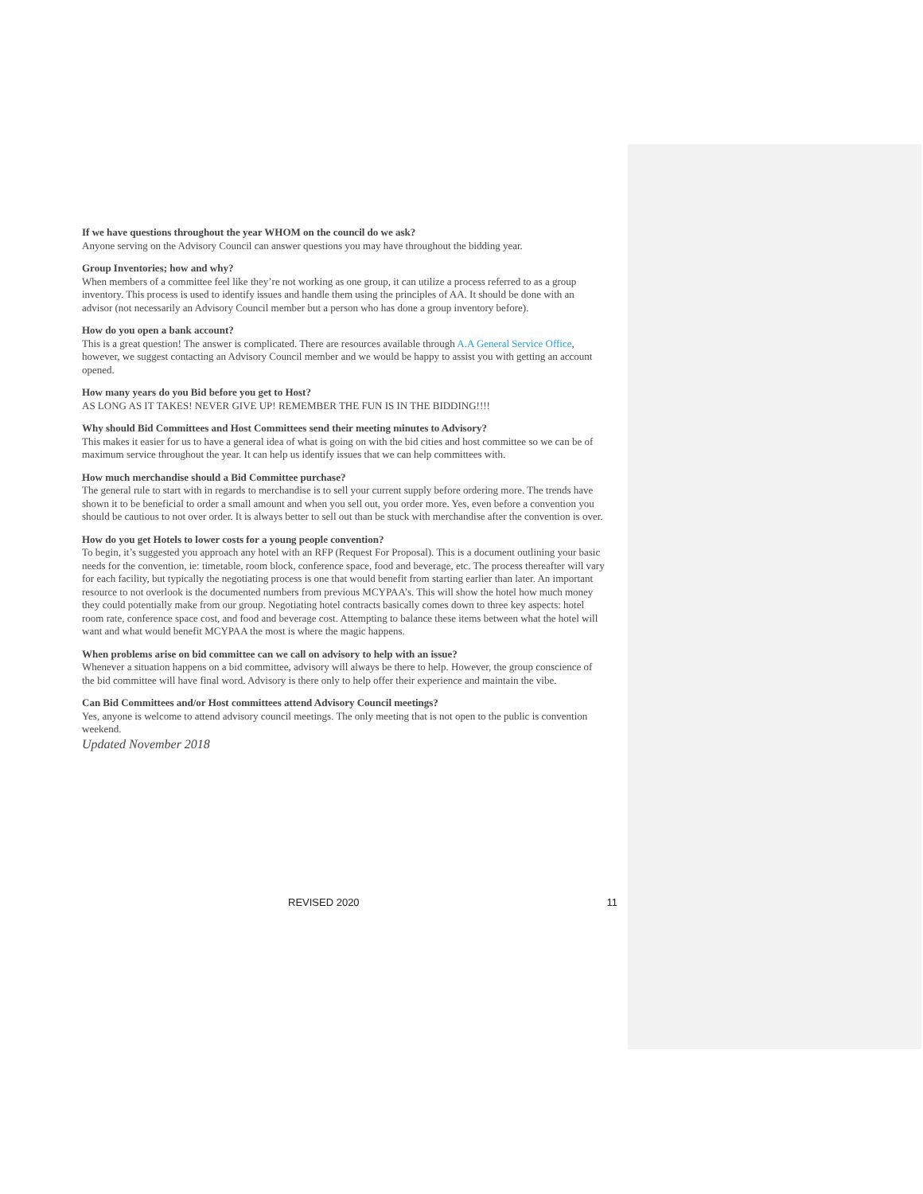If we have questions throughout the year WHOM on the council do we ask?
Anyone serving on the Advisory Council can answer questions you may have throughout the bidding year.
Group Inventories; how and why?
When members of a committee feel like they’re not working as one group, it can utilize a process referred to as a group inventory. This process is used to identify issues and handle them using the principles of AA. It should be done with an advisor (not necessarily an Advisory Council member but a person who has done a group inventory before).
How do you open a bank account?
This is a great question! The answer is complicated. There are resources available through A.A General Service Office, however, we suggest contacting an Advisory Council member and we would be happy to assist you with getting an account opened.
How many years do you Bid before you get to Host?
AS LONG AS IT TAKES! NEVER GIVE UP! REMEMBER THE FUN IS IN THE BIDDING!!!!
Why should Bid Committees and Host Committees send their meeting minutes to Advisory?
This makes it easier for us to have a general idea of what is going on with the bid cities and host committee so we can be of maximum service throughout the year. It can help us identify issues that we can help committees with.
How much merchandise should a Bid Committee purchase?
The general rule to start with in regards to merchandise is to sell your current supply before ordering more. The trends have shown it to be beneficial to order a small amount and when you sell out, you order more. Yes, even before a convention you should be cautious to not over order. It is always better to sell out than be stuck with merchandise after the convention is over.
How do you get Hotels to lower costs for a young people convention?
To begin, it’s suggested you approach any hotel with an RFP (Request For Proposal). This is a document outlining your basic needs for the convention, ie: timetable, room block, conference space, food and beverage, etc. The process thereafter will vary for each facility, but typically the negotiating process is one that would benefit from starting earlier than later. An important resource to not overlook is the documented numbers from previous MCYPAA’s. This will show the hotel how much money they could potentially make from our group. Negotiating hotel contracts basically comes down to three key aspects: hotel room rate, conference space cost, and food and beverage cost. Attempting to balance these items between what the hotel will want and what would benefit MCYPAA the most is where the magic happens.
When problems arise on bid committee can we call on advisory to help with an issue?
Whenever a situation happens on a bid committee, advisory will always be there to help. However, the group conscience of the bid committee will have final word. Advisory is there only to help offer their experience and maintain the vibe.
Can Bid Committees and/or Host committees attend Advisory Council meetings?
Yes, anyone is welcome to attend advisory council meetings. The only meeting that is not open to the public is convention weekend.
Updated November 2018
REVISED 2020 11